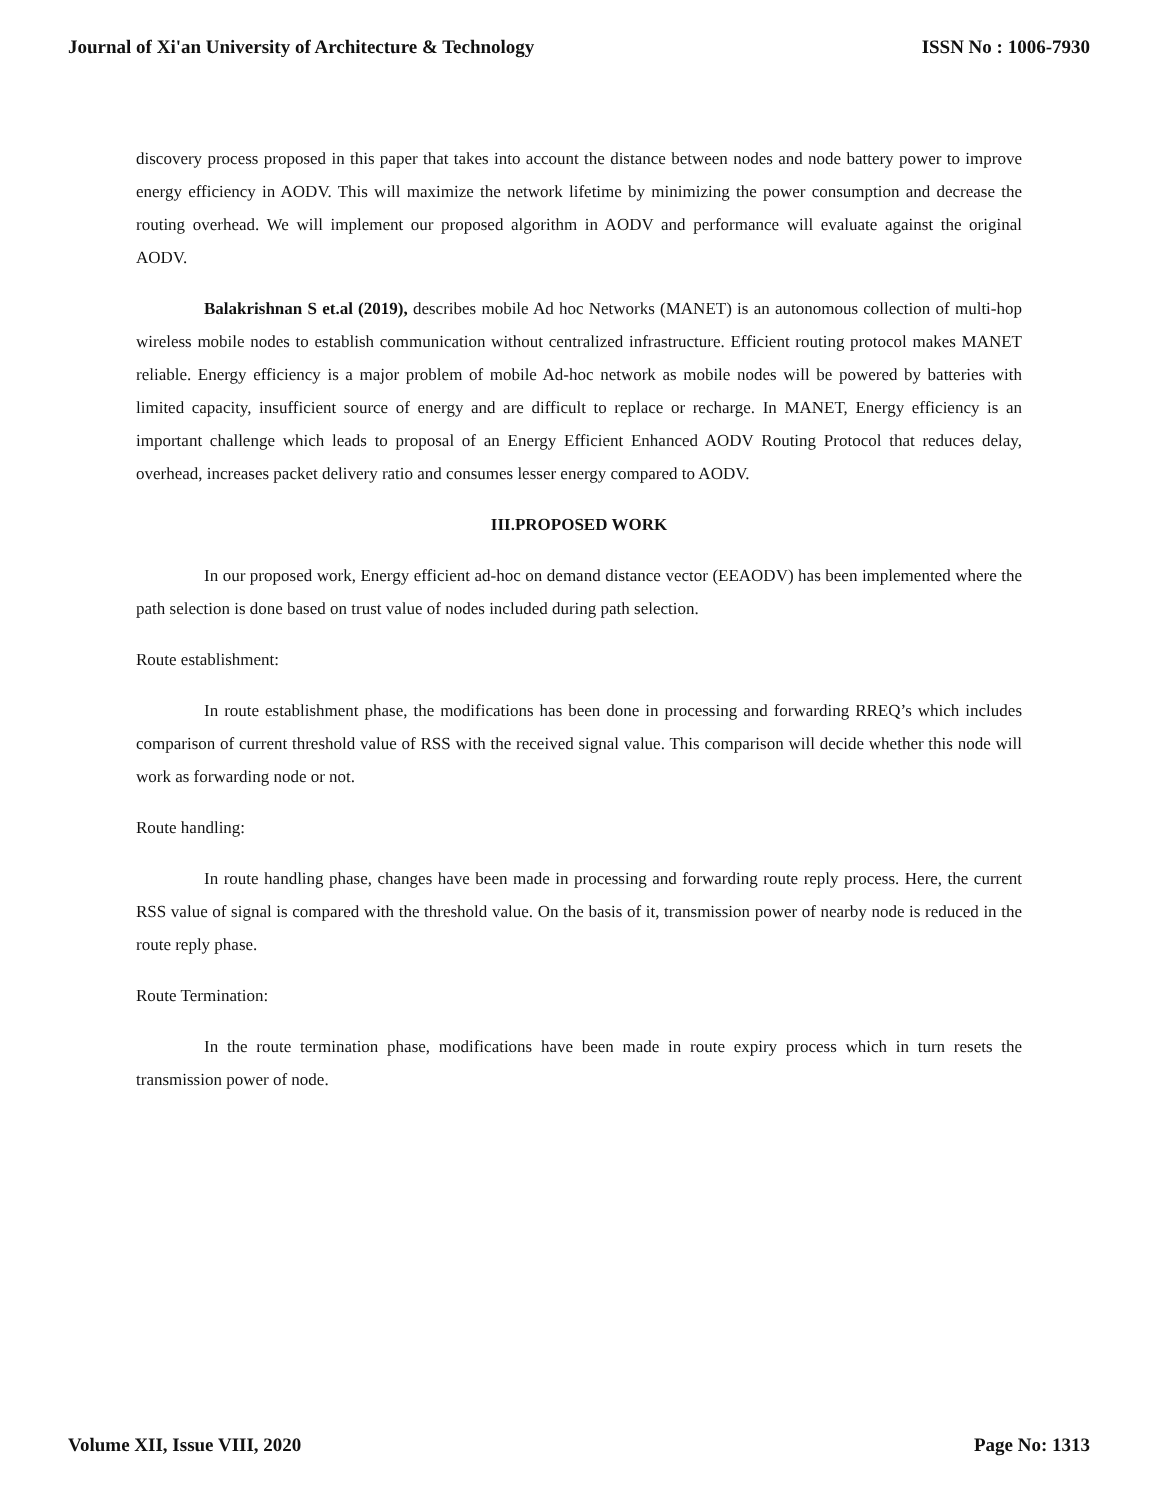Journal of Xi'an University of Architecture & Technology ISSN No : 1006-7930
discovery process proposed in this paper that takes into account the distance between nodes and node battery power to improve energy efficiency in AODV. This will maximize the network lifetime by minimizing the power consumption and decrease the routing overhead. We will implement our proposed algorithm in AODV and performance will evaluate against the original AODV.
Balakrishnan S et.al (2019), describes mobile Ad hoc Networks (MANET) is an autonomous collection of multi-hop wireless mobile nodes to establish communication without centralized infrastructure. Efficient routing protocol makes MANET reliable. Energy efficiency is a major problem of mobile Ad-hoc network as mobile nodes will be powered by batteries with limited capacity, insufficient source of energy and are difficult to replace or recharge. In MANET, Energy efficiency is an important challenge which leads to proposal of an Energy Efficient Enhanced AODV Routing Protocol that reduces delay, overhead, increases packet delivery ratio and consumes lesser energy compared to AODV.
III.PROPOSED WORK
In our proposed work, Energy efficient ad-hoc on demand distance vector (EEAODV) has been implemented where the path selection is done based on trust value of nodes included during path selection.
Route establishment:
In route establishment phase, the modifications has been done in processing and forwarding RREQ’s which includes comparison of current threshold value of RSS with the received signal value. This comparison will decide whether this node will work as forwarding node or not.
Route handling:
In route handling phase, changes have been made in processing and forwarding route reply process. Here, the current RSS value of signal is compared with the threshold value. On the basis of it, transmission power of nearby node is reduced in the route reply phase.
Route Termination:
In the route termination phase, modifications have been made in route expiry process which in turn resets the transmission power of node.
Volume XII, Issue VIII, 2020 Page No: 1313